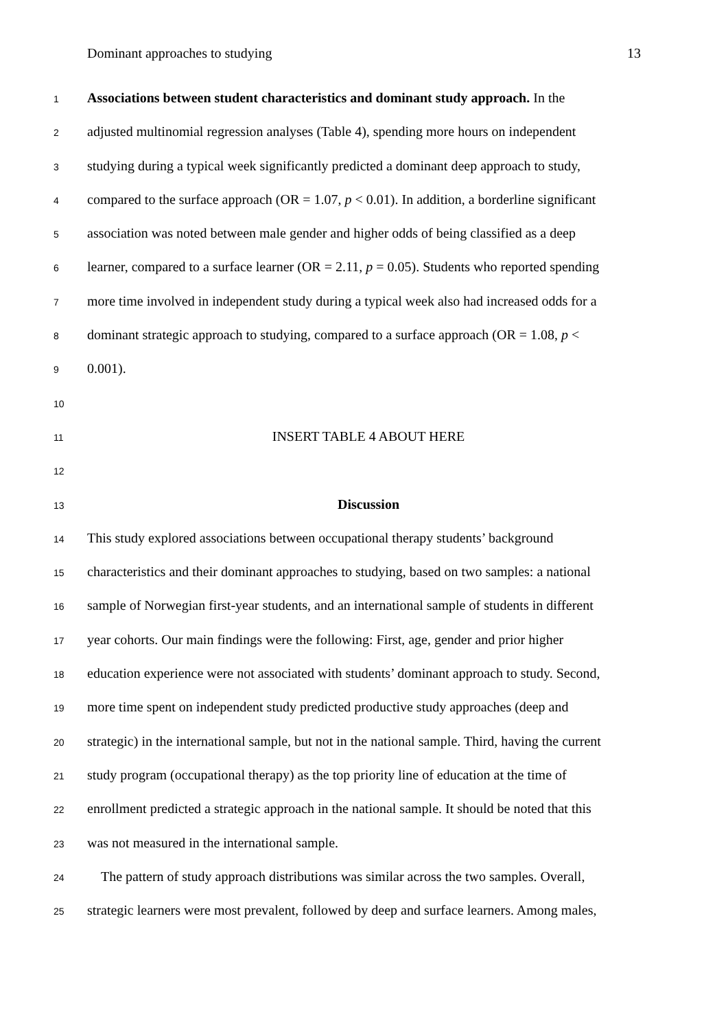Dominant approaches to studying 13
1 Associations between student characteristics and dominant study approach. In the
2 adjusted multinomial regression analyses (Table 4), spending more hours on independent
3 studying during a typical week significantly predicted a dominant deep approach to study,
4 compared to the surface approach (OR = 1.07, p < 0.01). In addition, a borderline significant
5 association was noted between male gender and higher odds of being classified as a deep
6 learner, compared to a surface learner (OR = 2.11, p = 0.05). Students who reported spending
7 more time involved in independent study during a typical week also had increased odds for a
8 dominant strategic approach to studying, compared to a surface approach (OR = 1.08, p <
9 0.001).
10
11 INSERT TABLE 4 ABOUT HERE
12
13 Discussion
14 This study explored associations between occupational therapy students’ background
15 characteristics and their dominant approaches to studying, based on two samples: a national
16 sample of Norwegian first-year students, and an international sample of students in different
17 year cohorts. Our main findings were the following: First, age, gender and prior higher
18 education experience were not associated with students’ dominant approach to study. Second,
19 more time spent on independent study predicted productive study approaches (deep and
20 strategic) in the international sample, but not in the national sample. Third, having the current
21 study program (occupational therapy) as the top priority line of education at the time of
22 enrollment predicted a strategic approach in the national sample. It should be noted that this
23 was not measured in the international sample.
24 The pattern of study approach distributions was similar across the two samples. Overall,
25 strategic learners were most prevalent, followed by deep and surface learners. Among males,